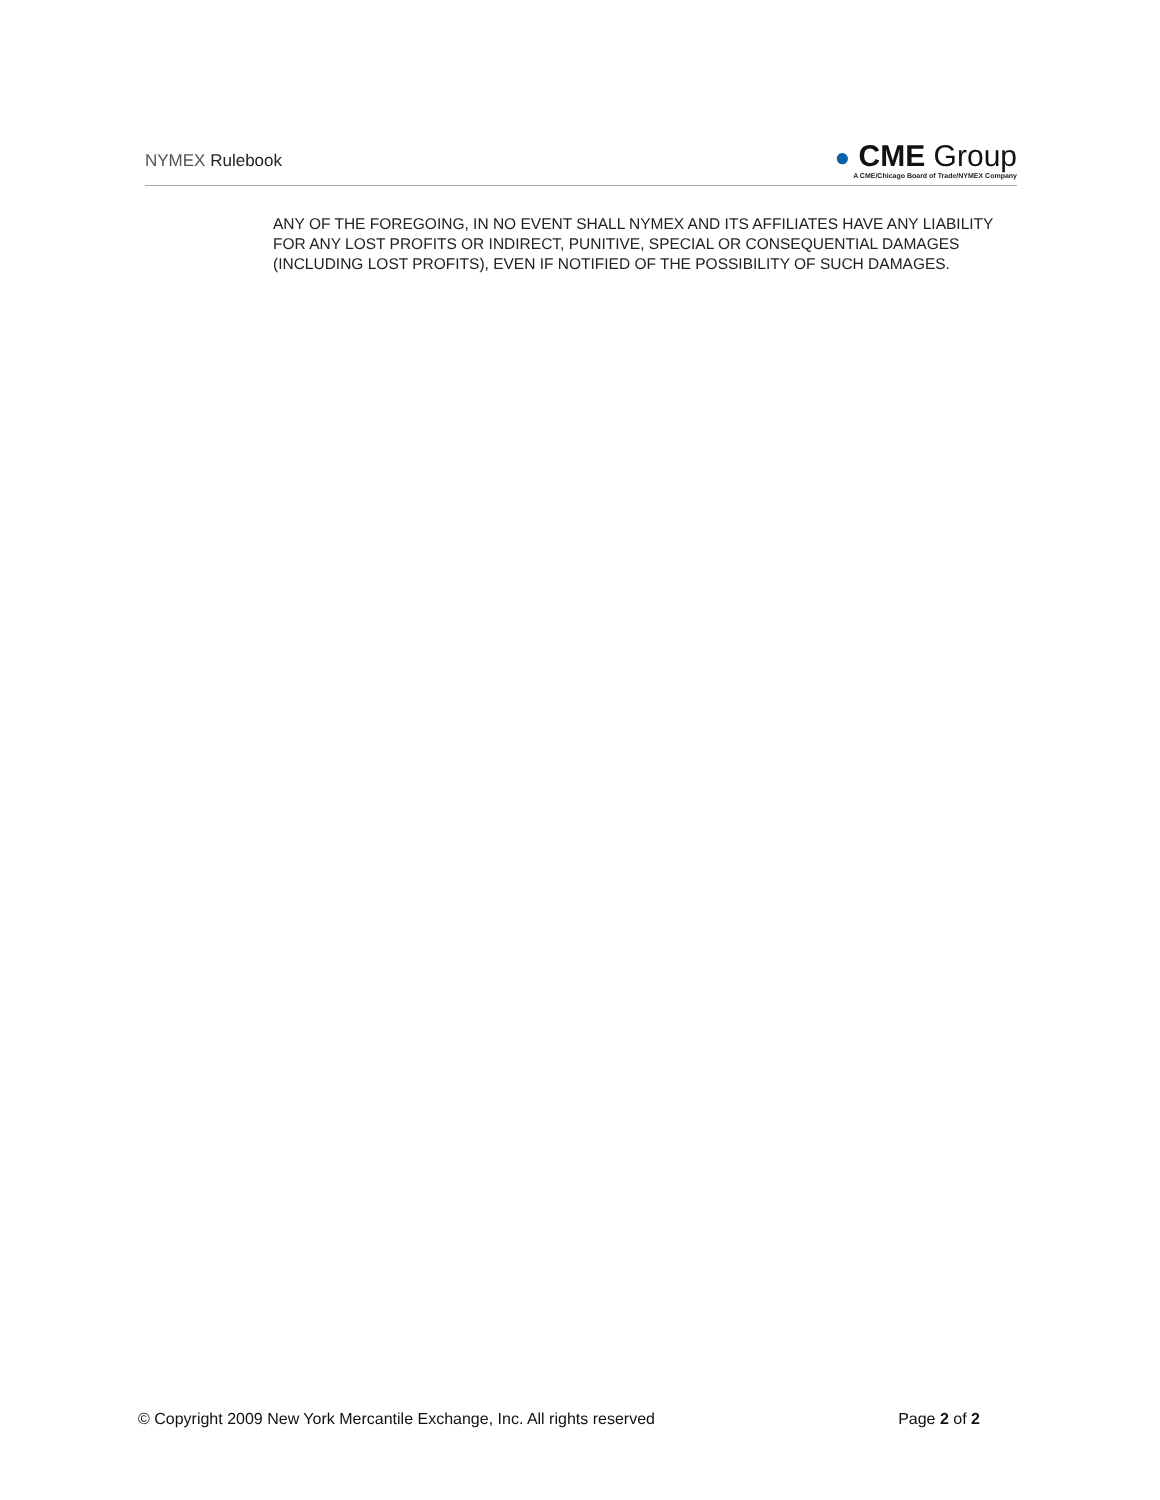NYMEX Rulebook
● CME Group
A CME/Chicago Board of Trade/NYMEX Company
ANY OF THE FOREGOING, IN NO EVENT SHALL NYMEX AND ITS AFFILIATES HAVE ANY LIABILITY FOR ANY LOST PROFITS OR INDIRECT, PUNITIVE, SPECIAL OR CONSEQUENTIAL DAMAGES (INCLUDING LOST PROFITS), EVEN IF NOTIFIED OF THE POSSIBILITY OF SUCH DAMAGES.
© Copyright 2009 New York Mercantile Exchange, Inc. All rights reserved Page 2 of 2